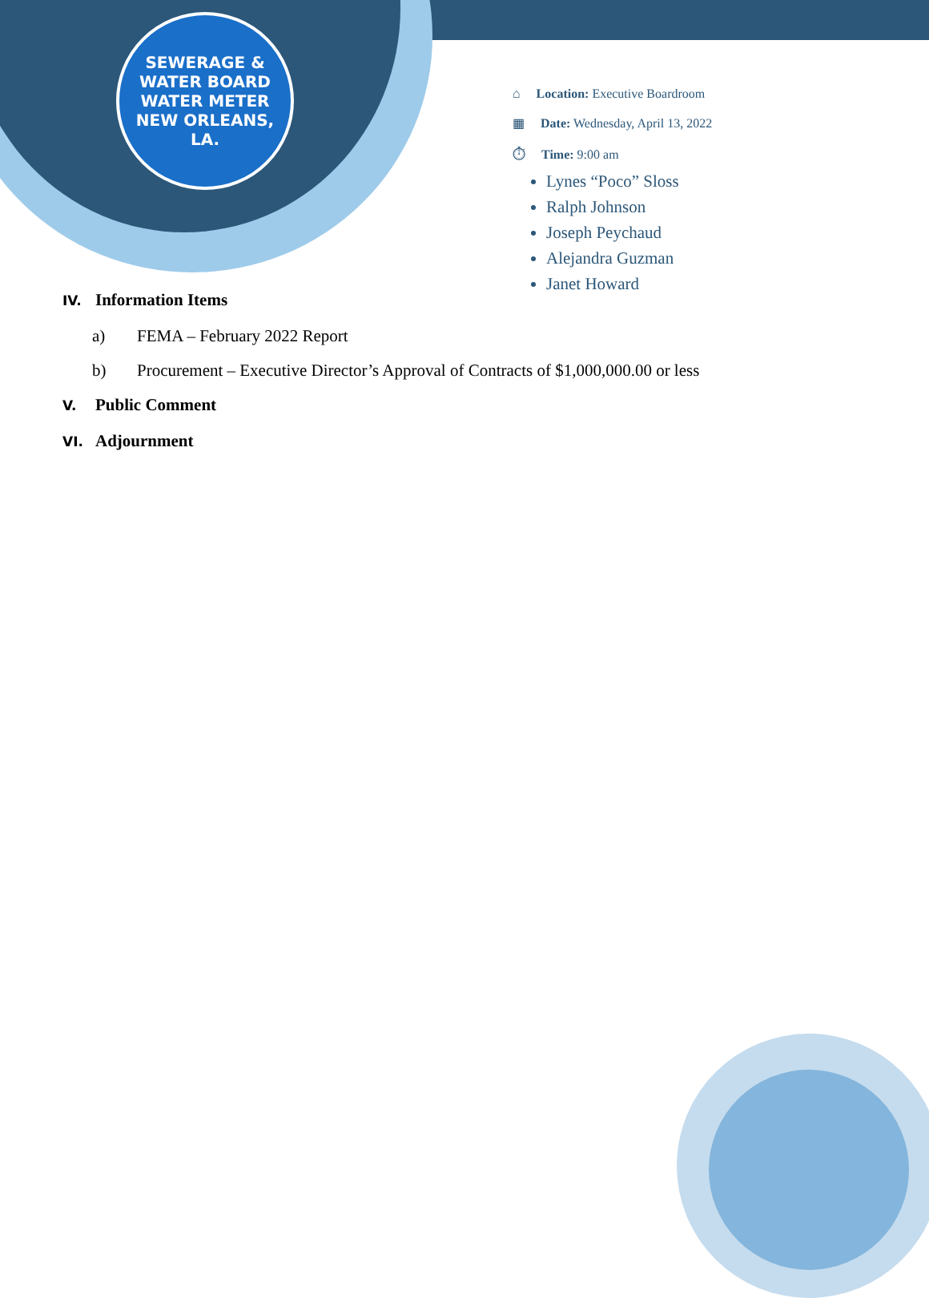SEWERAGE & WATER BOARD
WATER METER
NEW ORLEANS, LA.
⌂ Location: Executive Boardroom
▦ Date: Wednesday, April 13, 2022
⏱ Time: 9:00 am
Lynes “Poco” Sloss
Ralph Johnson
Joseph Peychaud
Alejandra Guzman
Janet Howard
IV. Information Items
a) FEMA – February 2022 Report
b) Procurement – Executive Director’s Approval of Contracts of $1,000,000.00 or less
V. Public Comment
VI. Adjournment